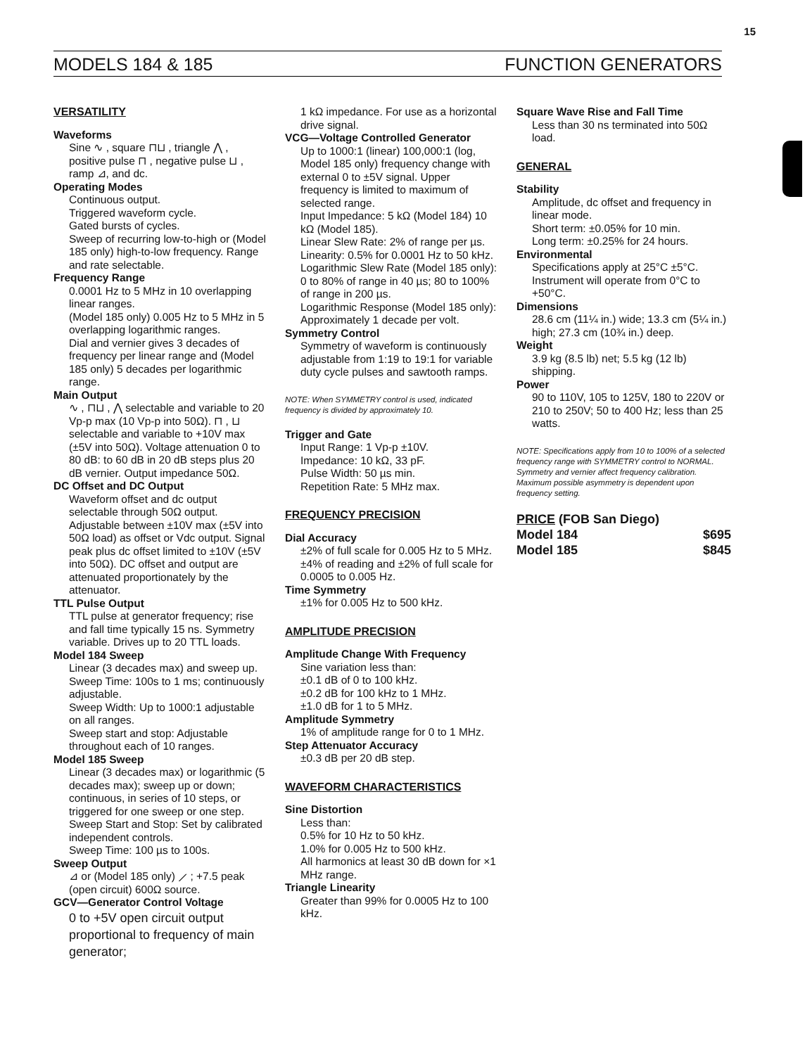15
MODELS 184 & 185 FUNCTION GENERATORS
VERSATILITY
Waveforms
Sine ∿ , square ⊓⊔ , triangle ⋀ , positive pulse ⊓ , negative pulse ⊔ , ramp ⊿, and dc.
Operating Modes
Continuous output.
Triggered waveform cycle.
Gated bursts of cycles.
Sweep of recurring low-to-high or (Model 185 only) high-to-low frequency. Range and rate selectable.
Frequency Range
0.0001 Hz to 5 MHz in 10 overlapping linear ranges.
(Model 185 only) 0.005 Hz to 5 MHz in 5 overlapping logarithmic ranges.
Dial and vernier gives 3 decades of frequency per linear range and (Model 185 only) 5 decades per logarithmic range.
Main Output
∿ , ⊓⊔ , ⋀ selectable and variable to 20 Vp-p max (10 Vp-p into 50Ω). ⊓ , ⊔ selectable and variable to +10V max (±5V into 50Ω). Voltage attenuation 0 to 80 dB: to 60 dB in 20 dB steps plus 20 dB vernier. Output impedance 50Ω.
DC Offset and DC Output
Waveform offset and dc output selectable through 50Ω output. Adjustable between ±10V max (±5V into 50Ω load) as offset or Vdc output. Signal peak plus dc offset limited to ±10V (±5V into 50Ω). DC offset and output are attenuated proportionately by the attenuator.
TTL Pulse Output
TTL pulse at generator frequency; rise and fall time typically 15 ns. Symmetry variable. Drives up to 20 TTL loads.
Model 184 Sweep
Linear (3 decades max) and sweep up.
Sweep Time: 100s to 1 ms; continuously adjustable.
Sweep Width: Up to 1000:1 adjustable on all ranges.
Sweep start and stop: Adjustable throughout each of 10 ranges.
Model 185 Sweep
Linear (3 decades max) or logarithmic (5 decades max); sweep up or down; continuous, in series of 10 steps, or triggered for one sweep or one step.
Sweep Start and Stop: Set by calibrated independent controls.
Sweep Time: 100 µs to 100s.
Sweep Output
⊿ or (Model 185 only) ⟋ ; +7.5 peak (open circuit) 600Ω source.
GCV—Generator Control Voltage
0 to +5V open circuit output proportional to frequency of main generator;
1 kΩ impedance. For use as a horizontal drive signal.
VCG—Voltage Controlled Generator
Up to 1000:1 (linear) 100,000:1 (log, Model 185 only) frequency change with external 0 to ±5V signal. Upper frequency is limited to maximum of selected range.
Input Impedance: 5 kΩ (Model 184) 10 kΩ (Model 185).
Linear Slew Rate: 2% of range per µs.
Linearity: 0.5% for 0.0001 Hz to 50 kHz.
Logarithmic Slew Rate (Model 185 only): 0 to 80% of range in 40 µs; 80 to 100% of range in 200 µs.
Logarithmic Response (Model 185 only): Approximately 1 decade per volt.
Symmetry Control
Symmetry of waveform is continuously adjustable from 1:19 to 19:1 for variable duty cycle pulses and sawtooth ramps.
NOTE: When SYMMETRY control is used, indicated frequency is divided by approximately 10.
Trigger and Gate
Input Range: 1 Vp-p ±10V.
Impedance: 10 kΩ, 33 pF.
Pulse Width: 50 µs min.
Repetition Rate: 5 MHz max.
FREQUENCY PRECISION
Dial Accuracy
±2% of full scale for 0.005 Hz to 5 MHz.
±4% of reading and ±2% of full scale for 0.0005 to 0.005 Hz.
Time Symmetry
±1% for 0.005 Hz to 500 kHz.
AMPLITUDE PRECISION
Amplitude Change With Frequency
Sine variation less than:
±0.1 dB of 0 to 100 kHz.
±0.2 dB for 100 kHz to 1 MHz.
±1.0 dB for 1 to 5 MHz.
Amplitude Symmetry
1% of amplitude range for 0 to 1 MHz.
Step Attenuator Accuracy
±0.3 dB per 20 dB step.
WAVEFORM CHARACTERISTICS
Sine Distortion
Less than:
0.5% for 10 Hz to 50 kHz.
1.0% for 0.005 Hz to 500 kHz.
All harmonics at least 30 dB down for ×1 MHz range.
Triangle Linearity
Greater than 99% for 0.0005 Hz to 100 kHz.
Square Wave Rise and Fall Time
Less than 30 ns terminated into 50Ω load.
GENERAL
Stability
Amplitude, dc offset and frequency in linear mode.
Short term: ±0.05% for 10 min.
Long term: ±0.25% for 24 hours.
Environmental
Specifications apply at 25°C ±5°C. Instrument will operate from 0°C to +50°C.
Dimensions
28.6 cm (11¼ in.) wide; 13.3 cm (5¼ in.) high; 27.3 cm (10¾ in.) deep.
Weight
3.9 kg (8.5 lb) net; 5.5 kg (12 lb) shipping.
Power
90 to 110V, 105 to 125V, 180 to 220V or 210 to 250V; 50 to 400 Hz; less than 25 watts.
NOTE: Specifications apply from 10 to 100% of a selected frequency range with SYMMETRY control to NORMAL. Symmetry and vernier affect frequency calibration. Maximum possible asymmetry is dependent upon frequency setting.
PRICE (FOB San Diego)
Model 184 $695
Model 185 $845